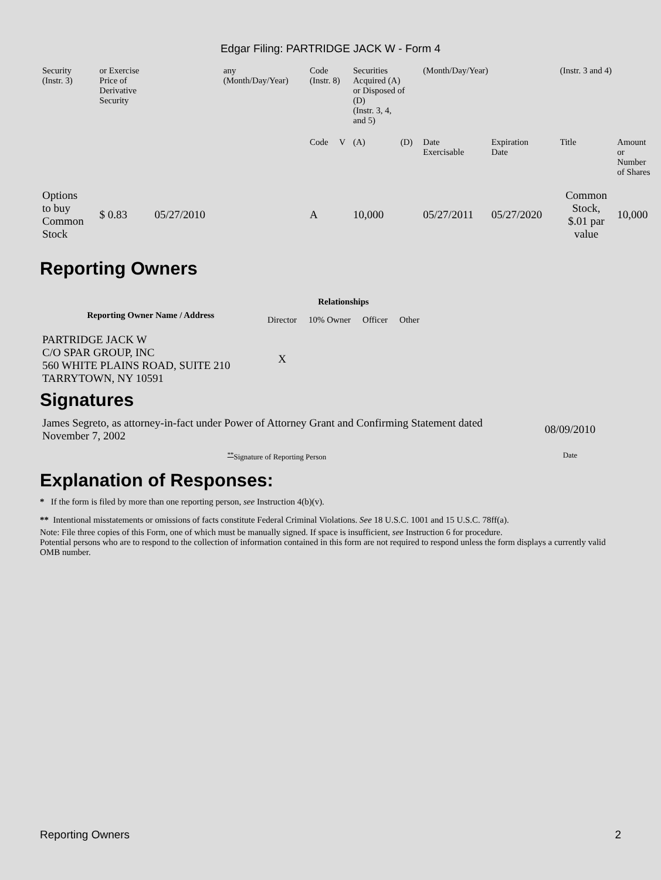Edgar Filing: PARTRIDGE JACK W - Form 4
| Security (Instr. 3) | or Exercise Price of Derivative Security | | any (Month/Day/Year) | Code (Instr. 8) | | Securities Acquired (A) or Disposed of (D) (Instr. 3, 4, and 5) | | (Month/Day/Year) | | (Instr. 3 and 4) | |
| | | | | Code | V | (A) | (D) | Date Exercisable | Expiration Date | Title | Amount or Number of Shares |
| Options to buy Common Stock | $ 0.83 | 05/27/2010 | | A | | 10,000 | | 05/27/2011 | 05/27/2020 | Common Stock, $.01 par value | 10,000 |
Reporting Owners
| Reporting Owner Name / Address | Relationships | | | |
| --- | --- | --- | --- | --- |
| | Director | 10% Owner | Officer | Other |
| PARTRIDGE JACK W C/O SPAR GROUP, INC 560 WHITE PLAINS ROAD, SUITE 210 TARRYTOWN, NY 10591 | X | | | |
Signatures
| James Segreto, as attorney-in-fact under Power of Attorney Grant and Confirming Statement dated November 7, 2002 | 08/09/2010 |
| <sup>**</sup> Signature of Reporting Person | Date |
Explanation of Responses:
* If the form is filed by more than one reporting person, see Instruction 4(b)(v).
** Intentional misstatements or omissions of facts constitute Federal Criminal Violations. See 18 U.S.C. 1001 and 15 U.S.C. 78ff(a).
Note: File three copies of this Form, one of which must be manually signed. If space is insufficient, see Instruction 6 for procedure.
Potential persons who are to respond to the collection of information contained in this form are not required to respond unless the form displays a currently valid OMB number.
Reporting Owners 2